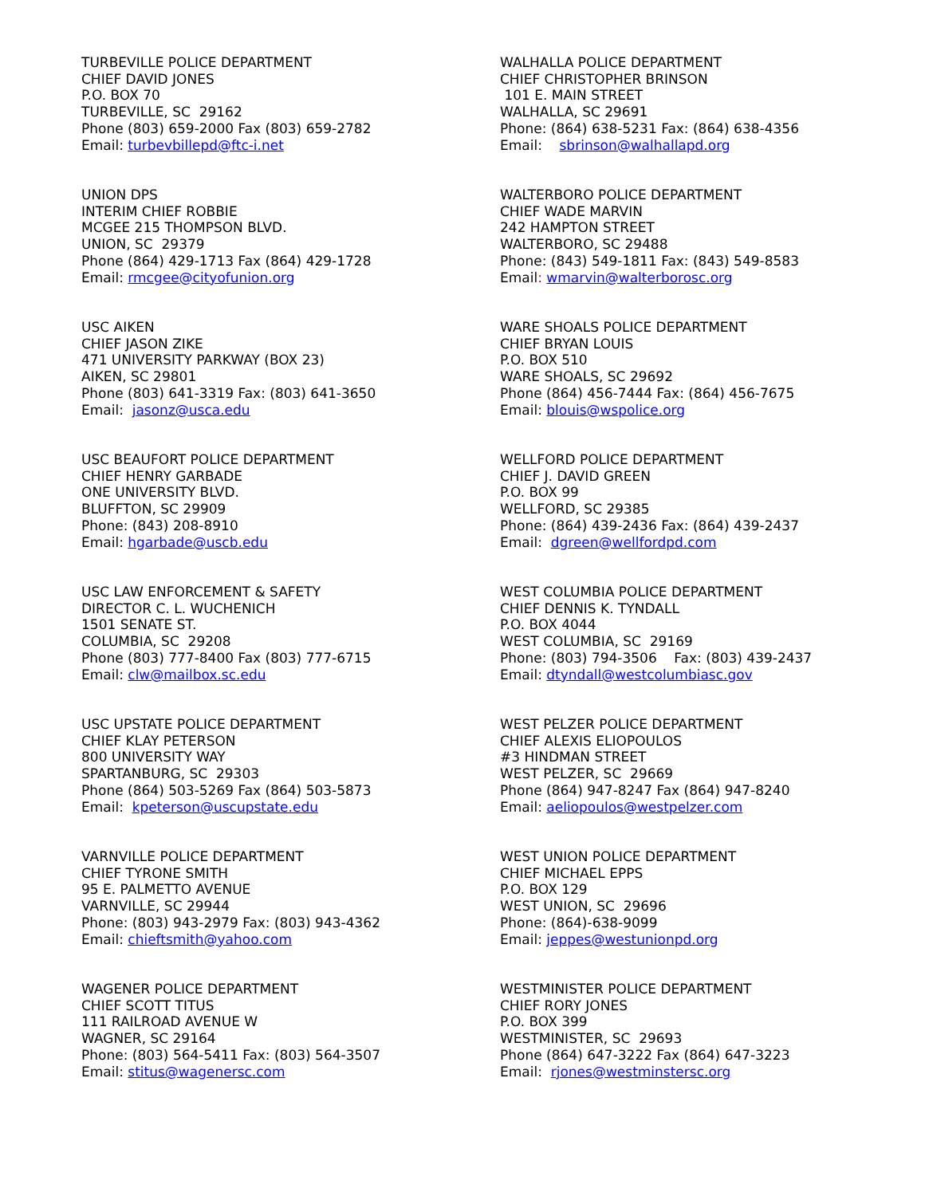TURBEVILLE POLICE DEPARTMENT CHIEF DAVID JONES P.O. BOX 70 TURBEVILLE, SC 29162 Phone (803) 659-2000 Fax (803) 659-2782 Email: turbevbillepd@ftc-i.net
UNION DPS INTERIM CHIEF ROBBIE MCGEE 215 THOMPSON BLVD. UNION, SC 29379 Phone (864) 429-1713 Fax (864) 429-1728 Email: rmcgee@cityofunion.org
USC AIKEN CHIEF JASON ZIKE 471 UNIVERSITY PARKWAY (BOX 23) AIKEN, SC 29801 Phone (803) 641-3319 Fax: (803) 641-3650 Email: jasonz@usca.edu
USC BEAUFORT POLICE DEPARTMENT CHIEF HENRY GARBADE ONE UNIVERSITY BLVD. BLUFFTON, SC 29909 Phone: (843) 208-8910 Email: hgarbade@uscb.edu
USC LAW ENFORCEMENT & SAFETY DIRECTOR C. L. WUCHENICH 1501 SENATE ST. COLUMBIA, SC 29208 Phone (803) 777-8400 Fax (803) 777-6715 Email: clw@mailbox.sc.edu
USC UPSTATE POLICE DEPARTMENT CHIEF KLAY PETERSON 800 UNIVERSITY WAY SPARTANBURG, SC 29303 Phone (864) 503-5269 Fax (864) 503-5873 Email: kpeterson@uscupstate.edu
VARNVILLE POLICE DEPARTMENT CHIEF TYRONE SMITH 95 E. PALMETTO AVENUE VARNVILLE, SC 29944 Phone: (803) 943-2979 Fax: (803) 943-4362 Email: chieftsmith@yahoo.com
WAGENER POLICE DEPARTMENT CHIEF SCOTT TITUS 111 RAILROAD AVENUE W WAGNER, SC 29164 Phone: (803) 564-5411 Fax: (803) 564-3507 Email: stitus@wagenersc.com
WALHALLA POLICE DEPARTMENT CHIEF CHRISTOPHER BRINSON 101 E. MAIN STREET WALHALLA, SC 29691 Phone: (864) 638-5231 Fax: (864) 638-4356 Email: sbrinson@walhallapd.org
WALTERBORO POLICE DEPARTMENT CHIEF WADE MARVIN 242 HAMPTON STREET WALTERBORO, SC 29488 Phone: (843) 549-1811 Fax: (843) 549-8583 Email: wmarvin@walterborosc.org
WARE SHOALS POLICE DEPARTMENT CHIEF BRYAN LOUIS P.O. BOX 510 WARE SHOALS, SC 29692 Phone (864) 456-7444 Fax: (864) 456-7675 Email: blouis@wspolice.org
WELLFORD POLICE DEPARTMENT CHIEF J. DAVID GREEN P.O. BOX 99 WELLFORD, SC 29385 Phone: (864) 439-2436 Fax: (864) 439-2437 Email: dgreen@wellfordpd.com
WEST COLUMBIA POLICE DEPARTMENT CHIEF DENNIS K. TYNDALL P.O. BOX 4044 WEST COLUMBIA, SC 29169 Phone: (803) 794-3506 Fax: (803) 439-2437 Email: dtyndall@westcolumbiasc.gov
WEST PELZER POLICE DEPARTMENT CHIEF ALEXIS ELIOPOULOS #3 HINDMAN STREET WEST PELZER, SC 29669 Phone (864) 947-8247 Fax (864) 947-8240 Email: aeliopoulos@westpelzer.com
WEST UNION POLICE DEPARTMENT CHIEF MICHAEL EPPS P.O. BOX 129 WEST UNION, SC 29696 Phone: (864)-638-9099 Email: jeppes@westunionpd.org
WESTMINISTER POLICE DEPARTMENT CHIEF RORY JONES P.O. BOX 399 WESTMINISTER, SC 29693 Phone (864) 647-3222 Fax (864) 647-3223 Email: rjones@westminstersc.org